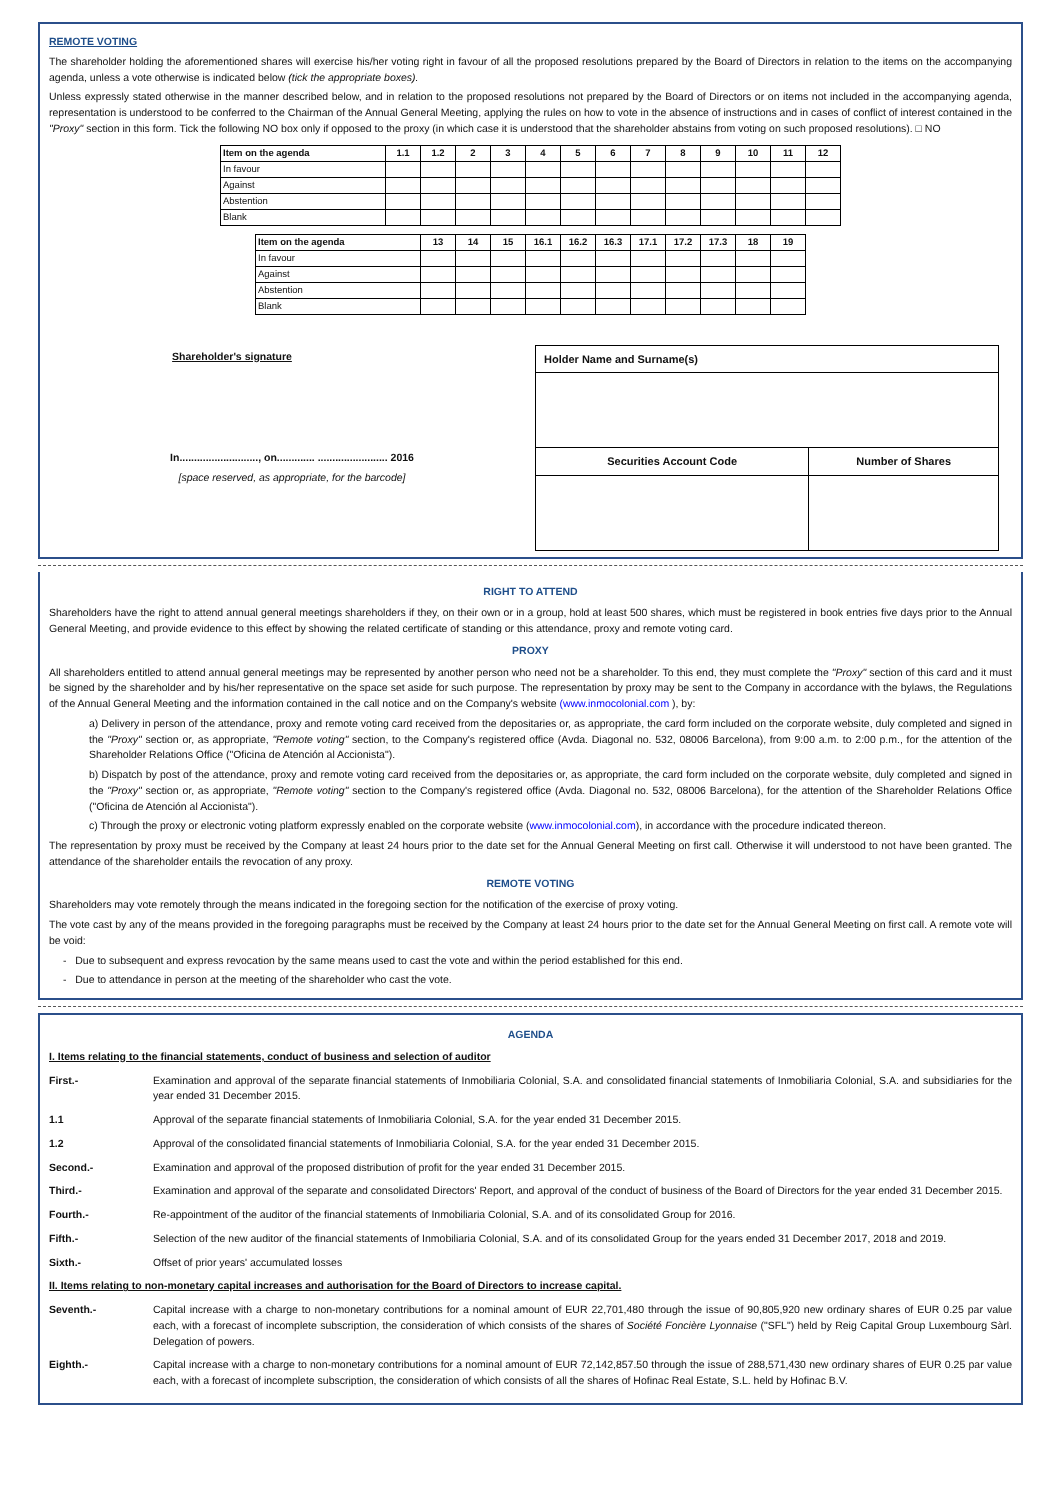REMOTE VOTING
The shareholder holding the aforementioned shares will exercise his/her voting right in favour of all the proposed resolutions prepared by the Board of Directors in relation to the items on the accompanying agenda, unless a vote otherwise is indicated below (tick the appropriate boxes).
Unless expressly stated otherwise in the manner described below, and in relation to the proposed resolutions not prepared by the Board of Directors or on items not included in the accompanying agenda, representation is understood to be conferred to the Chairman of the Annual General Meeting, applying the rules on how to vote in the absence of instructions and in cases of conflict of interest contained in the "Proxy" section in this form. Tick the following NO box only if opposed to the proxy (in which case it is understood that the shareholder abstains from voting on such proposed resolutions). □ NO
| Item on the agenda | 1.1 | 1.2 | 2 | 3 | 4 | 5 | 6 | 7 | 8 | 9 | 10 | 11 | 12 |
| --- | --- | --- | --- | --- | --- | --- | --- | --- | --- | --- | --- | --- | --- |
| In favour | | | | | | | | | | | | | |
| Against | | | | | | | | | | | | | |
| Abstention | | | | | | | | | | | | | |
| Blank | | | | | | | | | | | | | |
| Item on the agenda | 13 | 14 | 15 | 16.1 | 16.2 | 16.3 | 17.1 | 17.2 | 17.3 | 18 | 19 |
| --- | --- | --- | --- | --- | --- | --- | --- | --- | --- | --- | --- |
| In favour | | | | | | | | | | | |
| Against | | | | | | | | | | | |
| Abstention | | | | | | | | | | | |
| Blank | | | | | | | | | | | |
Shareholder's signature
In..........................., on............. ........................ 2016
[space reserved, as appropriate, for the barcode]
| Holder Name and Surname(s) | |
| --- | --- |
| Securities Account Code | Number of Shares |
RIGHT TO ATTEND
Shareholders have the right to attend annual general meetings shareholders if they, on their own or in a group, hold at least 500 shares, which must be registered in book entries five days prior to the Annual General Meeting, and provide evidence to this effect by showing the related certificate of standing or this attendance, proxy and remote voting card.
PROXY
All shareholders entitled to attend annual general meetings may be represented by another person who need not be a shareholder. To this end, they must complete the "Proxy" section of this card and it must be signed by the shareholder and by his/her representative on the space set aside for such purpose. The representation by proxy may be sent to the Company in accordance with the bylaws, the Regulations of the Annual General Meeting and the information contained in the call notice and on the Company's website (www.inmocolonial.com ), by:
a) Delivery in person of the attendance, proxy and remote voting card received from the depositaries or, as appropriate, the card form included on the corporate website, duly completed and signed in the "Proxy" section or, as appropriate, "Remote voting" section, to the Company's registered office (Avda. Diagonal no. 532, 08006 Barcelona), from 9:00 a.m. to 2:00 p.m., for the attention of the Shareholder Relations Office ("Oficina de Atención al Accionista").
b) Dispatch by post of the attendance, proxy and remote voting card received from the depositaries or, as appropriate, the card form included on the corporate website, duly completed and signed in the "Proxy" section or, as appropriate, "Remote voting" section to the Company's registered office (Avda. Diagonal no. 532, 08006 Barcelona), for the attention of the Shareholder Relations Office ("Oficina de Atención al Accionista").
c) Through the proxy or electronic voting platform expressly enabled on the corporate website (www.inmocolonial.com), in accordance with the procedure indicated thereon.
The representation by proxy must be received by the Company at least 24 hours prior to the date set for the Annual General Meeting on first call. Otherwise it will understood to not have been granted. The attendance of the shareholder entails the revocation of any proxy.
REMOTE VOTING
Shareholders may vote remotely through the means indicated in the foregoing section for the notification of the exercise of proxy voting.
The vote cast by any of the means provided in the foregoing paragraphs must be received by the Company at least 24 hours prior to the date set for the Annual General Meeting on first call. A remote vote will be void:
- Due to subsequent and express revocation by the same means used to cast the vote and within the period established for this end.
- Due to attendance in person at the meeting of the shareholder who cast the vote.
AGENDA
I. Items relating to the financial statements, conduct of business and selection of auditor
First.- Examination and approval of the separate financial statements of Inmobiliaria Colonial, S.A. and consolidated financial statements of Inmobiliaria Colonial, S.A. and subsidiaries for the year ended 31 December 2015.
1.1 Approval of the separate financial statements of Inmobiliaria Colonial, S.A. for the year ended 31 December 2015.
1.2 Approval of the consolidated financial statements of Inmobiliaria Colonial, S.A. for the year ended 31 December 2015.
Second.- Examination and approval of the proposed distribution of profit for the year ended 31 December 2015.
Third.- Examination and approval of the separate and consolidated Directors' Report, and approval of the conduct of business of the Board of Directors for the year ended 31 December 2015.
Fourth.- Re-appointment of the auditor of the financial statements of Inmobiliaria Colonial, S.A. and of its consolidated Group for 2016.
Fifth.- Selection of the new auditor of the financial statements of Inmobiliaria Colonial, S.A. and of its consolidated Group for the years ended 31 December 2017, 2018 and 2019.
Sixth.- Offset of prior years' accumulated losses
II. Items relating to non-monetary capital increases and authorisation for the Board of Directors to increase capital.
Seventh.- Capital increase with a charge to non-monetary contributions for a nominal amount of EUR 22,701,480 through the issue of 90,805,920 new ordinary shares of EUR 0.25 par value each, with a forecast of incomplete subscription, the consideration of which consists of the shares of Société Foncière Lyonnaise ("SFL") held by Reig Capital Group Luxembourg Sàrl. Delegation of powers.
Eighth.- Capital increase with a charge to non-monetary contributions for a nominal amount of EUR 72,142,857.50 through the issue of 288,571,430 new ordinary shares of EUR 0.25 par value each, with a forecast of incomplete subscription, the consideration of which consists of all the shares of Hofinac Real Estate, S.L. held by Hofinac B.V.